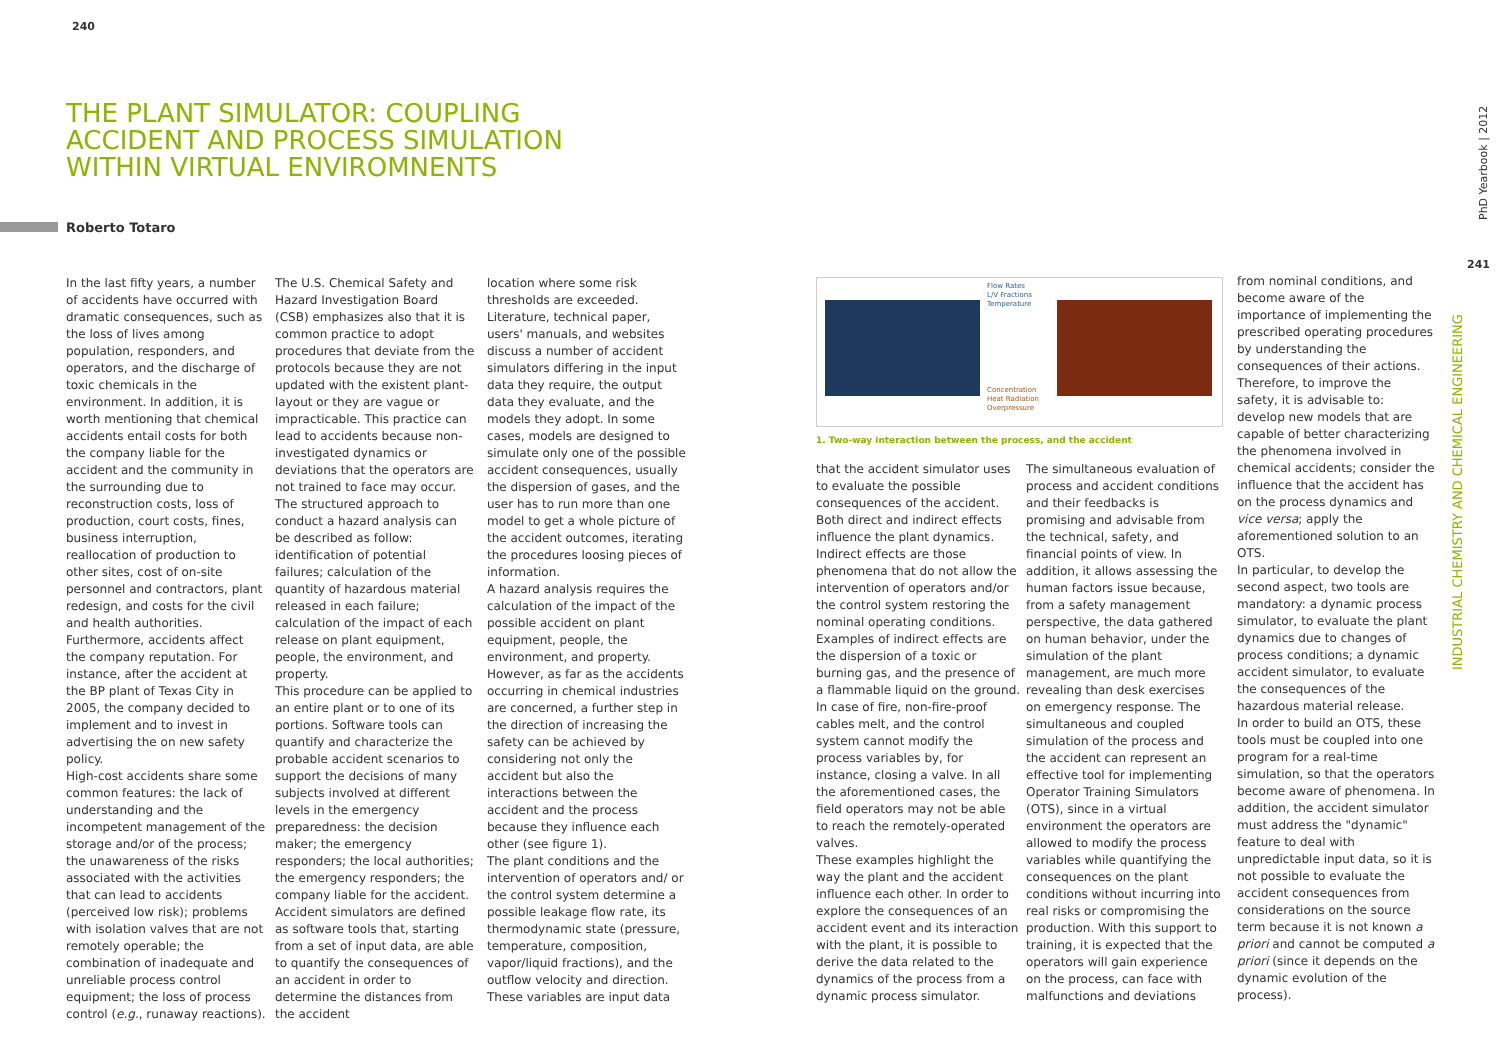240
241
THE PLANT SIMULATOR: COUPLING ACCIDENT AND PROCESS SIMULATION WITHIN VIRTUAL ENVIROMNENTS
Roberto Totaro
In the last fifty years, a number of accidents have occurred with dramatic consequences, such as the loss of lives among population, responders, and operators, and the discharge of toxic chemicals in the environment. In addition, it is worth mentioning that chemical accidents entail costs for both the company liable for the accident and the community in the surrounding due to reconstruction costs, loss of production, court costs, fines, business interruption, reallocation of production to other sites, cost of on-site personnel and contractors, plant redesign, and costs for the civil and health authorities. Furthermore, accidents affect the company reputation. For instance, after the accident at the BP plant of Texas City in 2005, the company decided to implement and to invest in advertising the on new safety policy.
High-cost accidents share some common features: the lack of understanding and the incompetent management of the storage and/or of the process; the unawareness of the risks associated with the activities that can lead to accidents (perceived low risk); problems with isolation valves that are not remotely operable; the combination of inadequate and unreliable process control equipment; the loss of process control (e.g., runaway reactions).
The U.S. Chemical Safety and Hazard Investigation Board (CSB) emphasizes also that it is common practice to adopt procedures that deviate from the protocols because they are not updated with the existent plant-layout or they are vague or impracticable. This practice can lead to accidents because non-investigated dynamics or deviations that the operators are not trained to face may occur.
The structured approach to conduct a hazard analysis can be described as follow: identification of potential failures; calculation of the quantity of hazardous material released in each failure; calculation of the impact of each release on plant equipment, people, the environment, and property.
This procedure can be applied to an entire plant or to one of its portions. Software tools can quantify and characterize the probable accident scenarios to support the decisions of many subjects involved at different levels in the emergency preparedness: the decision maker; the emergency responders; the local authorities; the emergency responders; the company liable for the accident.
Accident simulators are defined as software tools that, starting from a set of input data, are able to quantify the consequences of an accident in order to determine the distances from the accident
location where some risk thresholds are exceeded. Literature, technical paper, users' manuals, and websites discuss a number of accident simulators differing in the input data they require, the output data they evaluate, and the models they adopt. In some cases, models are designed to simulate only one of the possible accident consequences, usually the dispersion of gases, and the user has to run more than one model to get a whole picture of the accident outcomes, iterating the procedures loosing pieces of information.
A hazard analysis requires the calculation of the impact of the possible accident on plant equipment, people, the environment, and property. However, as far as the accidents occurring in chemical industries are concerned, a further step in the direction of increasing the safety can be achieved by considering not only the accident but also the interactions between the accident and the process because they influence each other (see figure 1).
The plant conditions and the intervention of operators and/ or the control system determine a possible leakage flow rate, its thermodynamic state (pressure, temperature, composition, vapor/liquid fractions), and the outflow velocity and direction. These variables are input data
Flow Rates
L/V Fractions
Temperature
Concentration
Heat Radiation
Overpressure
1. Two-way interaction between the process, and the accident
that the accident simulator uses to evaluate the possible consequences of the accident. Both direct and indirect effects influence the plant dynamics. Indirect effects are those phenomena that do not allow the intervention of operators and/or the control system restoring the nominal operating conditions. Examples of indirect effects are the dispersion of a toxic or burning gas, and the presence of a flammable liquid on the ground. In case of fire, non-fire-proof cables melt, and the control system cannot modify the process variables by, for instance, closing a valve. In all the aforementioned cases, the field operators may not be able to reach the remotely-operated valves.
These examples highlight the way the plant and the accident influence each other. In order to explore the consequences of an accident event and its interaction with the plant, it is possible to derive the data related to the dynamics of the process from a dynamic process simulator.
The simultaneous evaluation of process and accident conditions and their feedbacks is promising and advisable from the technical, safety, and financial points of view. In addition, it allows assessing the human factors issue because, from a safety management perspective, the data gathered on human behavior, under the simulation of the plant management, are much more revealing than desk exercises on emergency response. The simultaneous and coupled simulation of the process and the accident can represent an effective tool for implementing Operator Training Simulators (OTS), since in a virtual environment the operators are allowed to modify the process variables while quantifying the consequences on the plant conditions without incurring into real risks or compromising the production. With this support to training, it is expected that the operators will gain experience on the process, can face with malfunctions and deviations
from nominal conditions, and become aware of the importance of implementing the prescribed operating procedures by understanding the consequences of their actions.
Therefore, to improve the safety, it is advisable to: develop new models that are capable of better characterizing the phenomena involved in chemical accidents; consider the influence that the accident has on the process dynamics and vice versa; apply the aforementioned solution to an OTS.
In particular, to develop the second aspect, two tools are mandatory: a dynamic process simulator, to evaluate the plant dynamics due to changes of process conditions; a dynamic accident simulator, to evaluate the consequences of the hazardous material release.
In order to build an OTS, these tools must be coupled into one program for a real-time simulation, so that the operators become aware of phenomena. In addition, the accident simulator must address the "dynamic" feature to deal with unpredictable input data, so it is not possible to evaluate the accident consequences from considerations on the source term because it is not known a priori and cannot be computed a priori (since it depends on the dynamic evolution of the process).
PhD Yearbook | 2012
INDUSTRIAL CHEMISTRY AND CHEMICAL ENGINEERING